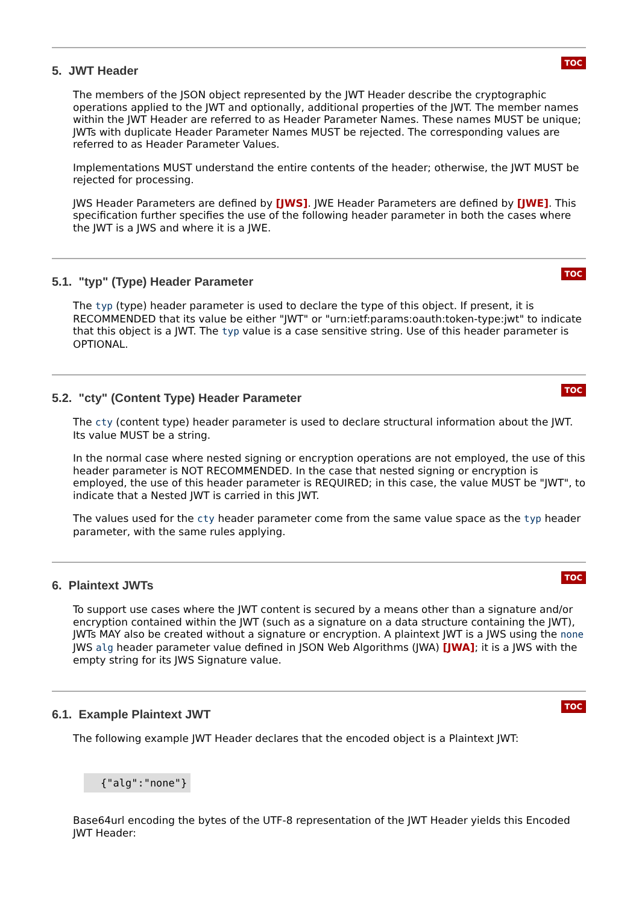5. JWT Header
TOC
The members of the JSON object represented by the JWT Header describe the cryptographic operations applied to the JWT and optionally, additional properties of the JWT. The member names within the JWT Header are referred to as Header Parameter Names. These names MUST be unique; JWTs with duplicate Header Parameter Names MUST be rejected. The corresponding values are referred to as Header Parameter Values.
Implementations MUST understand the entire contents of the header; otherwise, the JWT MUST be rejected for processing.
JWS Header Parameters are defined by [JWS]. JWE Header Parameters are defined by [JWE]. This specification further specifies the use of the following header parameter in both the cases where the JWT is a JWS and where it is a JWE.
5.1. "typ" (Type) Header Parameter
TOC
The typ (type) header parameter is used to declare the type of this object. If present, it is RECOMMENDED that its value be either "JWT" or "urn:ietf:params:oauth:token-type:jwt" to indicate that this object is a JWT. The typ value is a case sensitive string. Use of this header parameter is OPTIONAL.
5.2. "cty" (Content Type) Header Parameter
TOC
The cty (content type) header parameter is used to declare structural information about the JWT. Its value MUST be a string.
In the normal case where nested signing or encryption operations are not employed, the use of this header parameter is NOT RECOMMENDED. In the case that nested signing or encryption is employed, the use of this header parameter is REQUIRED; in this case, the value MUST be "JWT", to indicate that a Nested JWT is carried in this JWT.
The values used for the cty header parameter come from the same value space as the typ header parameter, with the same rules applying.
6. Plaintext JWTs
TOC
To support use cases where the JWT content is secured by a means other than a signature and/or encryption contained within the JWT (such as a signature on a data structure containing the JWT), JWTs MAY also be created without a signature or encryption. A plaintext JWT is a JWS using the none JWS alg header parameter value defined in JSON Web Algorithms (JWA) [JWA]; it is a JWS with the empty string for its JWS Signature value.
6.1. Example Plaintext JWT
TOC
The following example JWT Header declares that the encoded object is a Plaintext JWT:
{"alg":"none"}
Base64url encoding the bytes of the UTF-8 representation of the JWT Header yields this Encoded JWT Header: